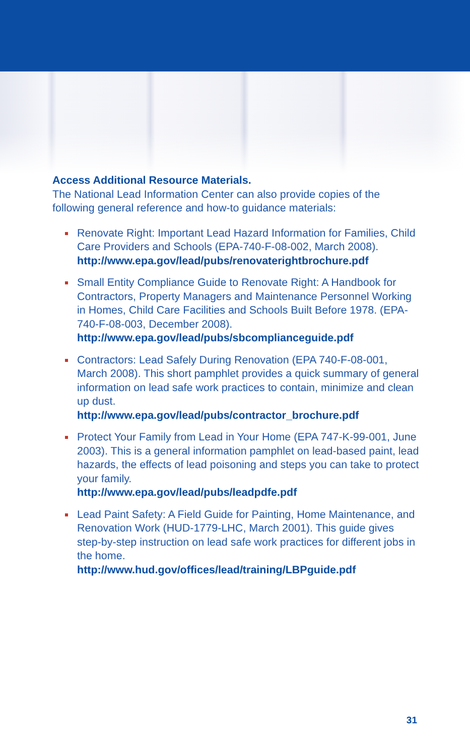Access Additional Resource Materials.
The National Lead Information Center can also provide copies of the following general reference and how-to guidance materials:
Renovate Right: Important Lead Hazard Information for Families, Child Care Providers and Schools (EPA-740-F-08-002, March 2008).
http://www.epa.gov/lead/pubs/renovaterightbrochure.pdf
Small Entity Compliance Guide to Renovate Right: A Handbook for Contractors, Property Managers and Maintenance Personnel Working in Homes, Child Care Facilities and Schools Built Before 1978. (EPA-740-F-08-003, December 2008).
http://www.epa.gov/lead/pubs/sbcomplianceguide.pdf
Contractors: Lead Safely During Renovation (EPA 740-F-08-001, March 2008). This short pamphlet provides a quick summary of general information on lead safe work practices to contain, minimize and clean up dust.
http://www.epa.gov/lead/pubs/contractor_brochure.pdf
Protect Your Family from Lead in Your Home (EPA 747-K-99-001, June 2003). This is a general information pamphlet on lead-based paint, lead hazards, the effects of lead poisoning and steps you can take to protect your family.
http://www.epa.gov/lead/pubs/leadpdfe.pdf
Lead Paint Safety: A Field Guide for Painting, Home Maintenance, and Renovation Work (HUD-1779-LHC, March 2001). This guide gives step-by-step instruction on lead safe work practices for different jobs in the home.
http://www.hud.gov/offices/lead/training/LBPguide.pdf
31